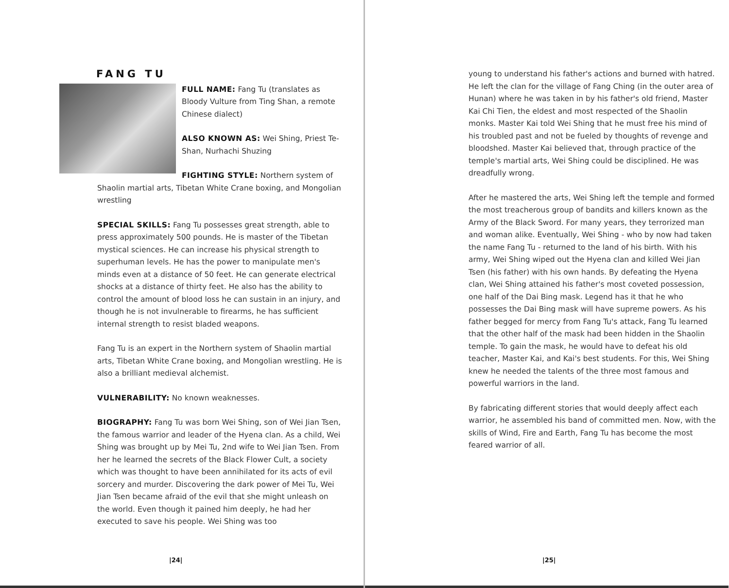FANG TU
FULL NAME: Fang Tu (translates as Bloody Vulture from Ting Shan, a remote Chinese dialect)
ALSO KNOWN AS: Wei Shing, Priest Te-Shan, Nurhachi Shuzing
FIGHTING STYLE: Northern system of Shaolin martial arts, Tibetan White Crane boxing, and Mongolian wrestling
SPECIAL SKILLS: Fang Tu possesses great strength, able to press approximately 500 pounds. He is master of the Tibetan mystical sciences. He can increase his physical strength to superhuman levels. He has the power to manipulate men's minds even at a distance of 50 feet. He can generate electrical shocks at a distance of thirty feet. He also has the ability to control the amount of blood loss he can sustain in an injury, and though he is not invulnerable to firearms, he has sufficient internal strength to resist bladed weapons.
Fang Tu is an expert in the Northern system of Shaolin martial arts, Tibetan White Crane boxing, and Mongolian wrestling. He is also a brilliant medieval alchemist.
VULNERABILITY: No known weaknesses.
BIOGRAPHY: Fang Tu was born Wei Shing, son of Wei Jian Tsen, the famous warrior and leader of the Hyena clan. As a child, Wei Shing was brought up by Mei Tu, 2nd wife to Wei Jian Tsen. From her he learned the secrets of the Black Flower Cult, a society which was thought to have been annihilated for its acts of evil sorcery and murder. Discovering the dark power of Mei Tu, Wei Jian Tsen became afraid of the evil that she might unleash on the world. Even though it pained him deeply, he had her executed to save his people. Wei Shing was too
|24|
young to understand his father's actions and burned with hatred. He left the clan for the village of Fang Ching (in the outer area of Hunan) where he was taken in by his father's old friend, Master Kai Chi Tien, the eldest and most respected of the Shaolin monks. Master Kai told Wei Shing that he must free his mind of his troubled past and not be fueled by thoughts of revenge and bloodshed. Master Kai believed that, through practice of the temple's martial arts, Wei Shing could be disciplined. He was dreadfully wrong.
After he mastered the arts, Wei Shing left the temple and formed the most treacherous group of bandits and killers known as the Army of the Black Sword. For many years, they terrorized man and woman alike. Eventually, Wei Shing - who by now had taken the name Fang Tu - returned to the land of his birth. With his army, Wei Shing wiped out the Hyena clan and killed Wei Jian Tsen (his father) with his own hands. By defeating the Hyena clan, Wei Shing attained his father's most coveted possession, one half of the Dai Bing mask. Legend has it that he who possesses the Dai Bing mask will have supreme powers. As his father begged for mercy from Fang Tu's attack, Fang Tu learned that the other half of the mask had been hidden in the Shaolin temple. To gain the mask, he would have to defeat his old teacher, Master Kai, and Kai's best students. For this, Wei Shing knew he needed the talents of the three most famous and powerful warriors in the land.
By fabricating different stories that would deeply affect each warrior, he assembled his band of committed men. Now, with the skills of Wind, Fire and Earth, Fang Tu has become the most feared warrior of all.
|25|